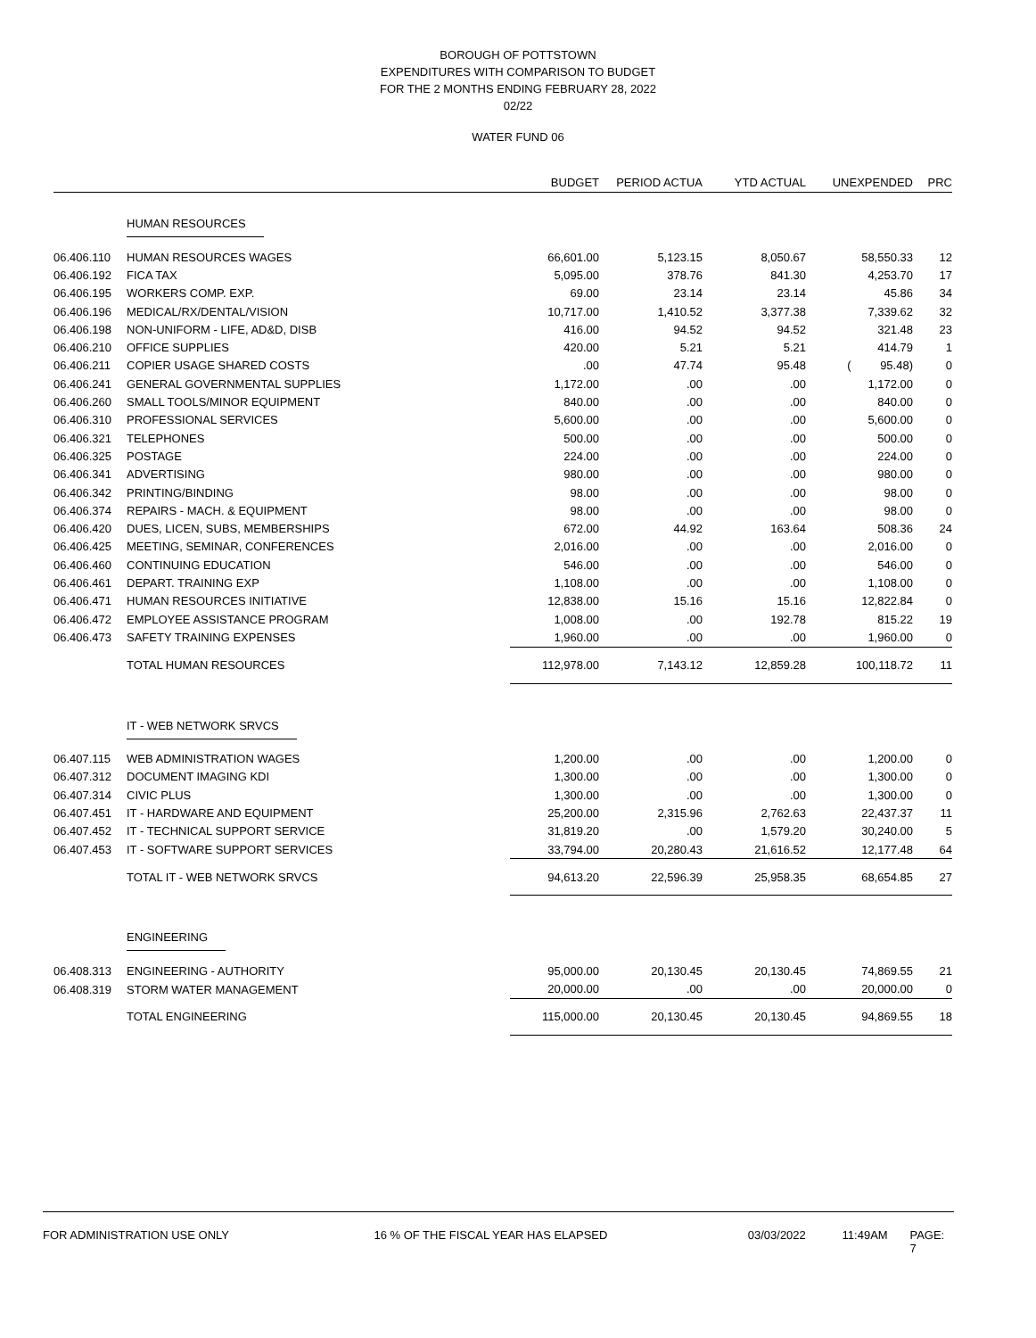BOROUGH OF POTTSTOWN
EXPENDITURES WITH COMPARISON TO BUDGET
FOR THE 2 MONTHS ENDING FEBRUARY 28, 2022
02/22
WATER FUND 06
| | | BUDGET | PERIOD ACTUA | YTD ACTUAL | UNEXPENDED | PRC |
| --- | --- | --- | --- | --- | --- | --- |
| | HUMAN RESOURCES | | | | | |
| 06.406.110 | HUMAN RESOURCES WAGES | 66,601.00 | 5,123.15 | 8,050.67 | 58,550.33 | 12 |
| 06.406.192 | FICA TAX | 5,095.00 | 378.76 | 841.30 | 4,253.70 | 17 |
| 06.406.195 | WORKERS COMP. EXP. | 69.00 | 23.14 | 23.14 | 45.86 | 34 |
| 06.406.196 | MEDICAL/RX/DENTAL/VISION | 10,717.00 | 1,410.52 | 3,377.38 | 7,339.62 | 32 |
| 06.406.198 | NON-UNIFORM - LIFE, AD&D, DISB | 416.00 | 94.52 | 94.52 | 321.48 | 23 |
| 06.406.210 | OFFICE SUPPLIES | 420.00 | 5.21 | 5.21 | 414.79 | 1 |
| 06.406.211 | COPIER USAGE SHARED COSTS | .00 | 47.74 | 95.48 | ( 95.48) | 0 |
| 06.406.241 | GENERAL GOVERNMENTAL SUPPLIES | 1,172.00 | .00 | .00 | 1,172.00 | 0 |
| 06.406.260 | SMALL TOOLS/MINOR EQUIPMENT | 840.00 | .00 | .00 | 840.00 | 0 |
| 06.406.310 | PROFESSIONAL SERVICES | 5,600.00 | .00 | .00 | 5,600.00 | 0 |
| 06.406.321 | TELEPHONES | 500.00 | .00 | .00 | 500.00 | 0 |
| 06.406.325 | POSTAGE | 224.00 | .00 | .00 | 224.00 | 0 |
| 06.406.341 | ADVERTISING | 980.00 | .00 | .00 | 980.00 | 0 |
| 06.406.342 | PRINTING/BINDING | 98.00 | .00 | .00 | 98.00 | 0 |
| 06.406.374 | REPAIRS - MACH. & EQUIPMENT | 98.00 | .00 | .00 | 98.00 | 0 |
| 06.406.420 | DUES, LICEN, SUBS, MEMBERSHIPS | 672.00 | 44.92 | 163.64 | 508.36 | 24 |
| 06.406.425 | MEETING, SEMINAR, CONFERENCES | 2,016.00 | .00 | .00 | 2,016.00 | 0 |
| 06.406.460 | CONTINUING EDUCATION | 546.00 | .00 | .00 | 546.00 | 0 |
| 06.406.461 | DEPART. TRAINING EXP | 1,108.00 | .00 | .00 | 1,108.00 | 0 |
| 06.406.471 | HUMAN RESOURCES INITIATIVE | 12,838.00 | 15.16 | 15.16 | 12,822.84 | 0 |
| 06.406.472 | EMPLOYEE ASSISTANCE PROGRAM | 1,008.00 | .00 | 192.78 | 815.22 | 19 |
| 06.406.473 | SAFETY TRAINING EXPENSES | 1,960.00 | .00 | .00 | 1,960.00 | 0 |
| | TOTAL HUMAN RESOURCES | 112,978.00 | 7,143.12 | 12,859.28 | 100,118.72 | 11 |
| | IT - WEB NETWORK SRVCS | | | | | |
| 06.407.115 | WEB ADMINISTRATION WAGES | 1,200.00 | .00 | .00 | 1,200.00 | 0 |
| 06.407.312 | DOCUMENT IMAGING KDI | 1,300.00 | .00 | .00 | 1,300.00 | 0 |
| 06.407.314 | CIVIC PLUS | 1,300.00 | .00 | .00 | 1,300.00 | 0 |
| 06.407.451 | IT - HARDWARE AND EQUIPMENT | 25,200.00 | 2,315.96 | 2,762.63 | 22,437.37 | 11 |
| 06.407.452 | IT - TECHNICAL SUPPORT SERVICE | 31,819.20 | .00 | 1,579.20 | 30,240.00 | 5 |
| 06.407.453 | IT - SOFTWARE SUPPORT SERVICES | 33,794.00 | 20,280.43 | 21,616.52 | 12,177.48 | 64 |
| | TOTAL IT - WEB NETWORK SRVCS | 94,613.20 | 22,596.39 | 25,958.35 | 68,654.85 | 27 |
| | ENGINEERING | | | | | |
| 06.408.313 | ENGINEERING - AUTHORITY | 95,000.00 | 20,130.45 | 20,130.45 | 74,869.55 | 21 |
| 06.408.319 | STORM WATER MANAGEMENT | 20,000.00 | .00 | .00 | 20,000.00 | 0 |
| | TOTAL ENGINEERING | 115,000.00 | 20,130.45 | 20,130.45 | 94,869.55 | 18 |
FOR ADMINISTRATION USE ONLY 16 % OF THE FISCAL YEAR HAS ELAPSED 03/03/2022 11:49AM PAGE: 7